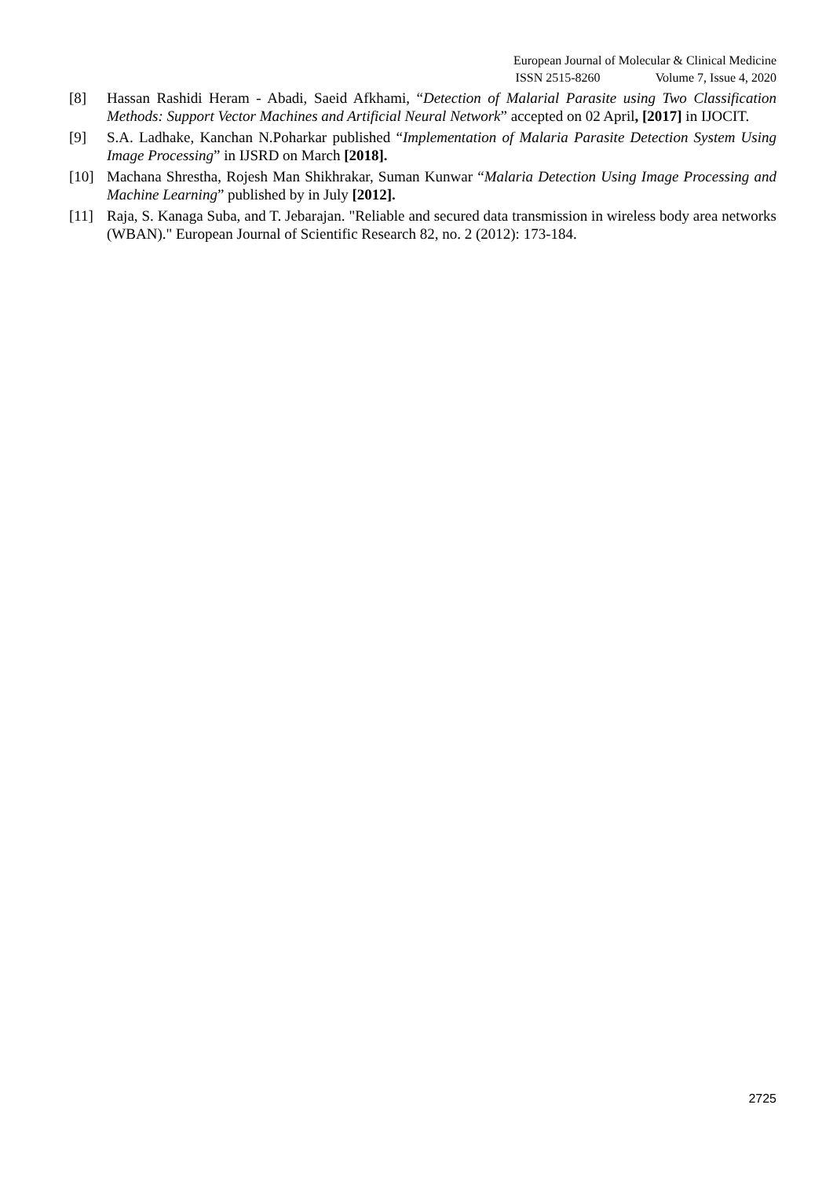European Journal of Molecular & Clinical Medicine
ISSN 2515-8260 Volume 7, Issue 4, 2020
[8] Hassan Rashidi Heram - Abadi, Saeid Afkhami, “Detection of Malarial Parasite using Two Classification Methods: Support Vector Machines and Artificial Neural Network” accepted on 02 April, [2017] in IJOCIT.
[9] S.A. Ladhake, Kanchan N.Poharkar published “Implementation of Malaria Parasite Detection System Using Image Processing” in IJSRD on March [2018].
[10] Machana Shrestha, Rojesh Man Shikhrakar, Suman Kunwar “Malaria Detection Using Image Processing and Machine Learning” published by in July [2012].
[11] Raja, S. Kanaga Suba, and T. Jebarajan. "Reliable and secured data transmission in wireless body area networks (WBAN)." European Journal of Scientific Research 82, no. 2 (2012): 173-184.
2725